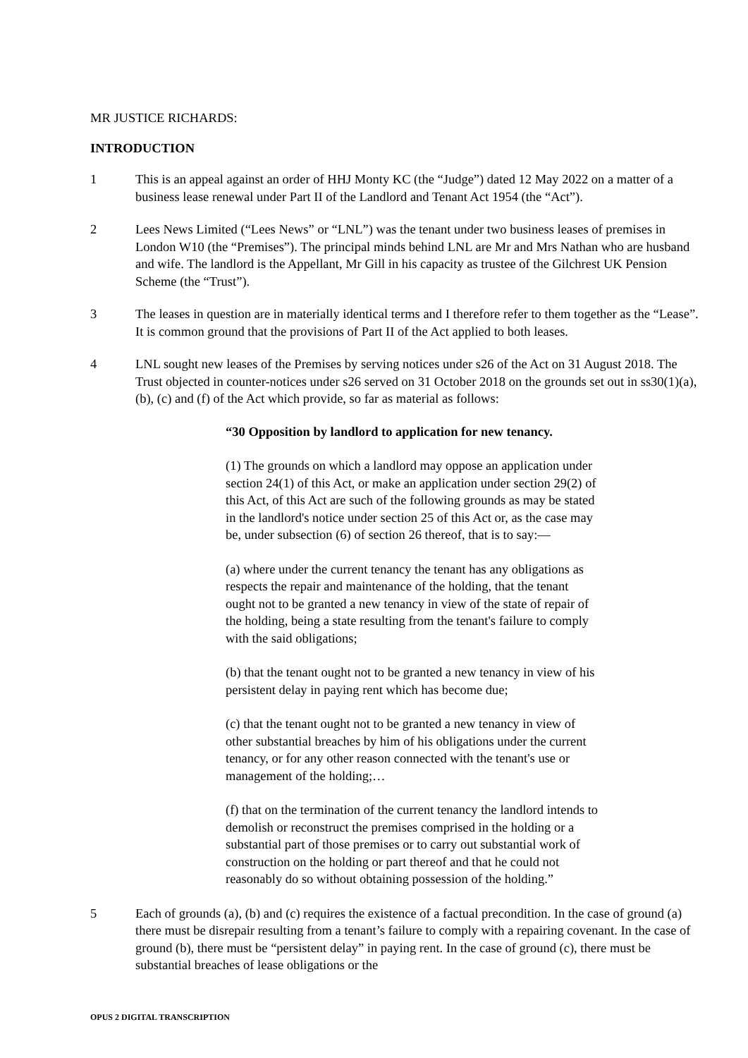MR JUSTICE RICHARDS:
INTRODUCTION
1 This is an appeal against an order of HHJ Monty KC (the “Judge”) dated 12 May 2022 on a matter of a business lease renewal under Part II of the Landlord and Tenant Act 1954 (the “Act”).
2 Lees News Limited (“Lees News” or “LNL”) was the tenant under two business leases of premises in London W10 (the “Premises”). The principal minds behind LNL are Mr and Mrs Nathan who are husband and wife. The landlord is the Appellant, Mr Gill in his capacity as trustee of the Gilchrest UK Pension Scheme (the “Trust”).
3 The leases in question are in materially identical terms and I therefore refer to them together as the “Lease”. It is common ground that the provisions of Part II of the Act applied to both leases.
4 LNL sought new leases of the Premises by serving notices under s26 of the Act on 31 August 2018. The Trust objected in counter-notices under s26 served on 31 October 2018 on the grounds set out in ss30(1)(a), (b), (c) and (f) of the Act which provide, so far as material as follows:
“30 Opposition by landlord to application for new tenancy.
(1) The grounds on which a landlord may oppose an application under section 24(1) of this Act, or make an application under section 29(2) of this Act, of this Act are such of the following grounds as may be stated in the landlord's notice under section 25 of this Act or, as the case may be, under subsection (6) of section 26 thereof, that is to say:—
(a) where under the current tenancy the tenant has any obligations as respects the repair and maintenance of the holding, that the tenant ought not to be granted a new tenancy in view of the state of repair of the holding, being a state resulting from the tenant's failure to comply with the said obligations;
(b) that the tenant ought not to be granted a new tenancy in view of his persistent delay in paying rent which has become due;
(c) that the tenant ought not to be granted a new tenancy in view of other substantial breaches by him of his obligations under the current tenancy, or for any other reason connected with the tenant's use or management of the holding;…
(f) that on the termination of the current tenancy the landlord intends to demolish or reconstruct the premises comprised in the holding or a substantial part of those premises or to carry out substantial work of construction on the holding or part thereof and that he could not reasonably do so without obtaining possession of the holding.”
5 Each of grounds (a), (b) and (c) requires the existence of a factual precondition. In the case of ground (a) there must be disrepair resulting from a tenant’s failure to comply with a repairing covenant. In the case of ground (b), there must be “persistent delay” in paying rent. In the case of ground (c), there must be substantial breaches of lease obligations or the
OPUS 2 DIGITAL TRANSCRIPTION